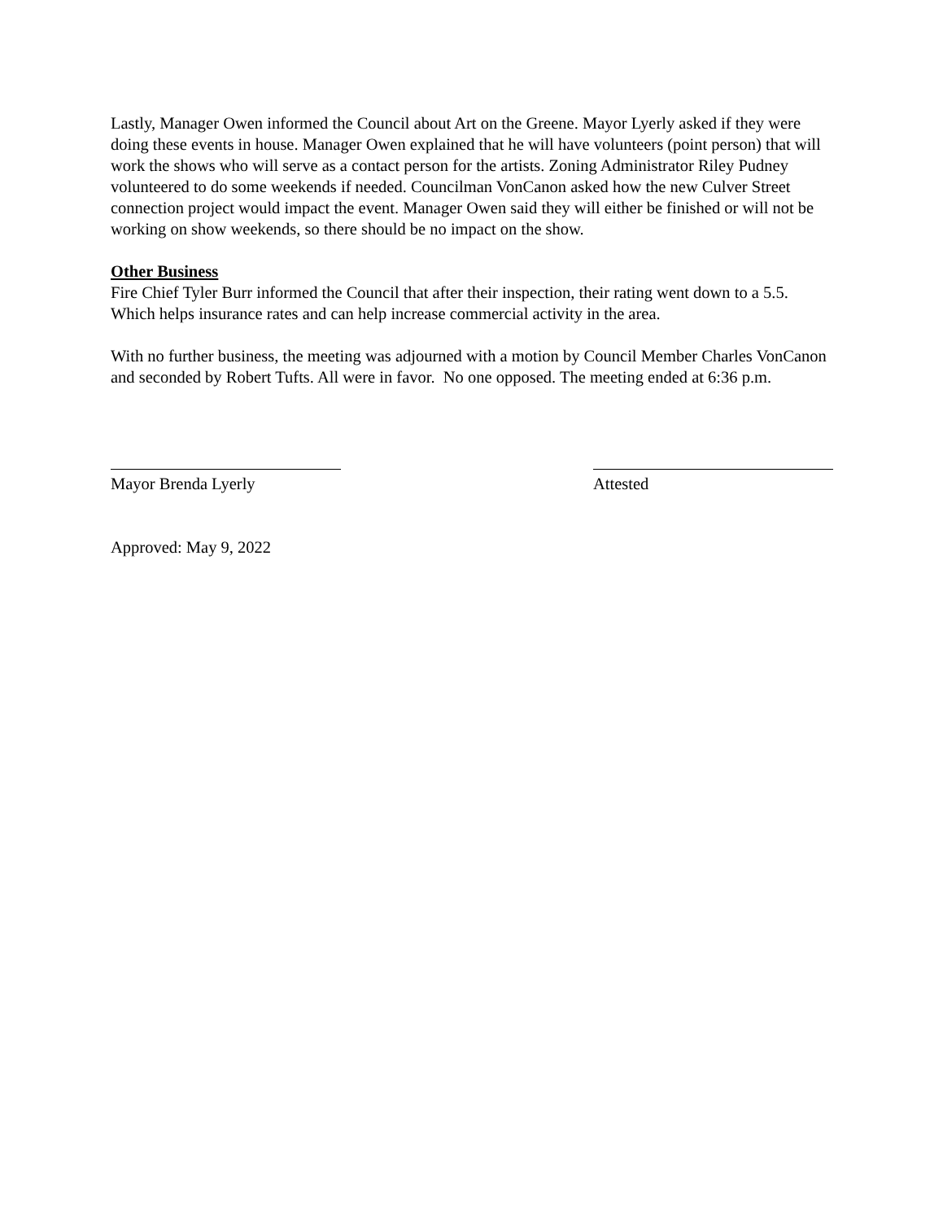Lastly, Manager Owen informed the Council about Art on the Greene. Mayor Lyerly asked if they were doing these events in house. Manager Owen explained that he will have volunteers (point person) that will work the shows who will serve as a contact person for the artists. Zoning Administrator Riley Pudney volunteered to do some weekends if needed. Councilman VonCanon asked how the new Culver Street connection project would impact the event. Manager Owen said they will either be finished or will not be working on show weekends, so there should be no impact on the show.
Other Business
Fire Chief Tyler Burr informed the Council that after their inspection, their rating went down to a 5.5. Which helps insurance rates and can help increase commercial activity in the area.
With no further business, the meeting was adjourned with a motion by Council Member Charles VonCanon and seconded by Robert Tufts. All were in favor. No one opposed. The meeting ended at 6:36 p.m.
Mayor Brenda Lyerly Attested
Approved: May 9, 2022